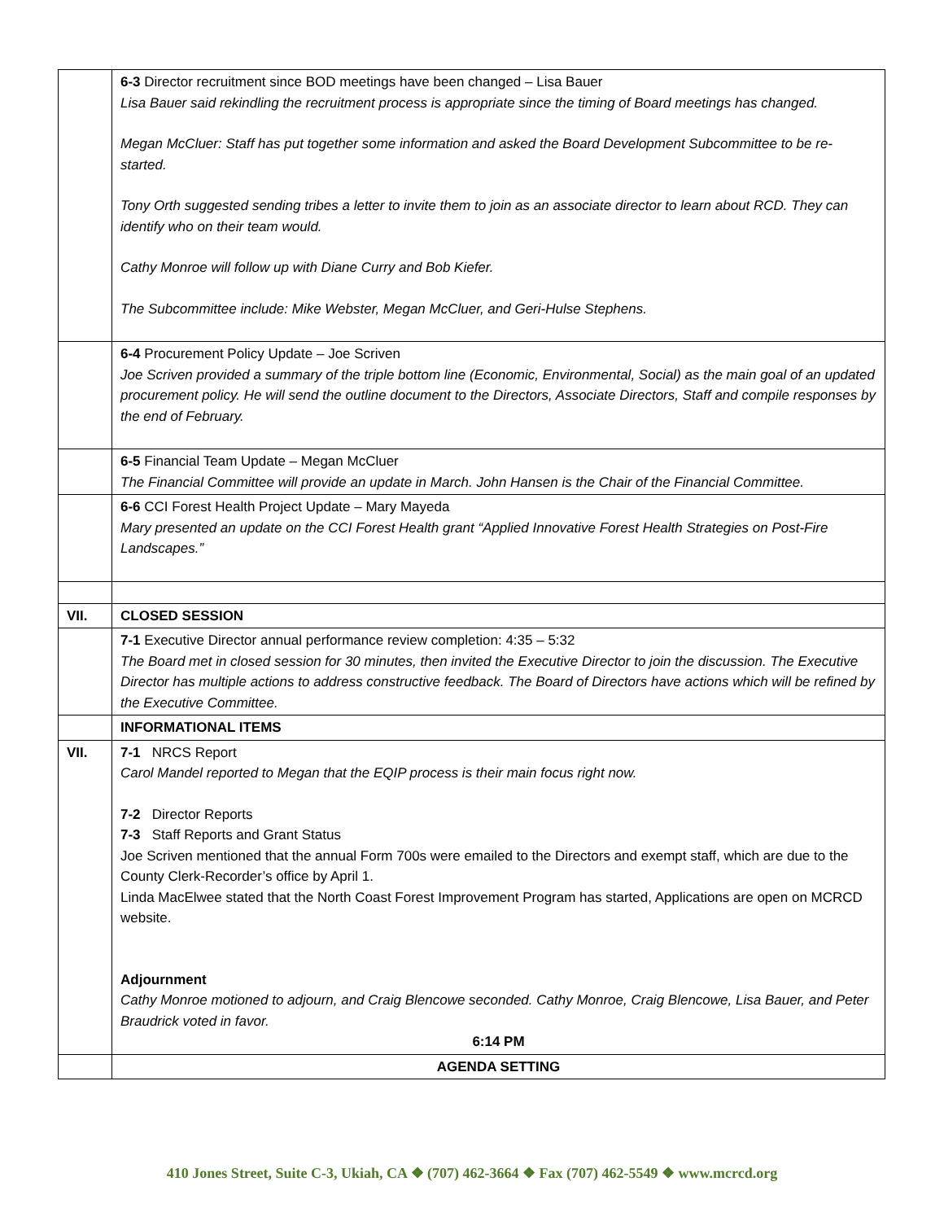| | 6-3 Director recruitment since BOD meetings have been changed – Lisa Bauer Lisa Bauer said rekindling the recruitment process is appropriate since the timing of Board meetings has changed. Megan McCluer: Staff has put together some information and asked the Board Development Subcommittee to be re-started. Tony Orth suggested sending tribes a letter to invite them to join as an associate director to learn about RCD. They can identify who on their team would. Cathy Monroe will follow up with Diane Curry and Bob Kiefer. The Subcommittee include: Mike Webster, Megan McCluer, and Geri-Hulse Stephens. |
| | 6-4 Procurement Policy Update – Joe Scriven Joe Scriven provided a summary of the triple bottom line (Economic, Environmental, Social) as the main goal of an updated procurement policy. He will send the outline document to the Directors, Associate Directors, Staff and compile responses by the end of February. |
| | 6-5 Financial Team Update – Megan McCluer The Financial Committee will provide an update in March. John Hansen is the Chair of the Financial Committee. |
| | 6-6 CCI Forest Health Project Update – Mary Mayeda Mary presented an update on the CCI Forest Health grant “Applied Innovative Forest Health Strategies on Post-Fire Landscapes.” |
| VII. | CLOSED SESSION |
| | 7-1 Executive Director annual performance review completion: 4:35 – 5:32 The Board met in closed session for 30 minutes, then invited the Executive Director to join the discussion. The Executive Director has multiple actions to address constructive feedback. The Board of Directors have actions which will be refined by the Executive Committee. |
| | INFORMATIONAL ITEMS |
| VII. | 7-1 NRCS Report Carol Mandel reported to Megan that the EQIP process is their main focus right now. 7-2 Director Reports 7-3 Staff Reports and Grant Status Joe Scriven mentioned that the annual Form 700s were emailed to the Directors and exempt staff, which are due to the County Clerk-Recorder’s office by April 1. Linda MacElwee stated that the North Coast Forest Improvement Program has started, Applications are open on MCRCD website. Adjournment Cathy Monroe motioned to adjourn, and Craig Blencowe seconded. Cathy Monroe, Craig Blencowe, Lisa Bauer, and Peter Braudrick voted in favor. 6:14 PM |
| | AGENDA SETTING |
410 Jones Street, Suite C-3, Ukiah, CA ❖ (707) 462-3664 ❖ Fax (707) 462-5549 ❖ www.mcrcd.org